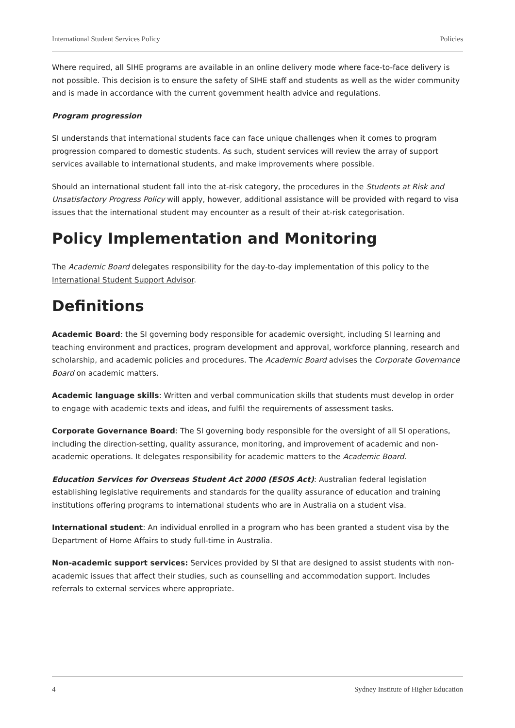International Student Services Policy Policies
Where required, all SIHE programs are available in an online delivery mode where face-to-face delivery is not possible. This decision is to ensure the safety of SIHE staff and students as well as the wider community and is made in accordance with the current government health advice and regulations.
Program progression
SI understands that international students face can face unique challenges when it comes to program progression compared to domestic students. As such, student services will review the array of support services available to international students, and make improvements where possible.
Should an international student fall into the at-risk category, the procedures in the Students at Risk and Unsatisfactory Progress Policy will apply, however, additional assistance will be provided with regard to visa issues that the international student may encounter as a result of their at-risk categorisation.
Policy Implementation and Monitoring
The Academic Board delegates responsibility for the day-to-day implementation of this policy to the International Student Support Advisor.
Definitions
Academic Board: the SI governing body responsible for academic oversight, including SI learning and teaching environment and practices, program development and approval, workforce planning, research and scholarship, and academic policies and procedures. The Academic Board advises the Corporate Governance Board on academic matters.
Academic language skills: Written and verbal communication skills that students must develop in order to engage with academic texts and ideas, and fulfil the requirements of assessment tasks.
Corporate Governance Board: The SI governing body responsible for the oversight of all SI operations, including the direction-setting, quality assurance, monitoring, and improvement of academic and non-academic operations. It delegates responsibility for academic matters to the Academic Board.
Education Services for Overseas Student Act 2000 (ESOS Act): Australian federal legislation establishing legislative requirements and standards for the quality assurance of education and training institutions offering programs to international students who are in Australia on a student visa.
International student: An individual enrolled in a program who has been granted a student visa by the Department of Home Affairs to study full-time in Australia.
Non-academic support services: Services provided by SI that are designed to assist students with non-academic issues that affect their studies, such as counselling and accommodation support. Includes referrals to external services where appropriate.
4 Sydney Institute of Higher Education